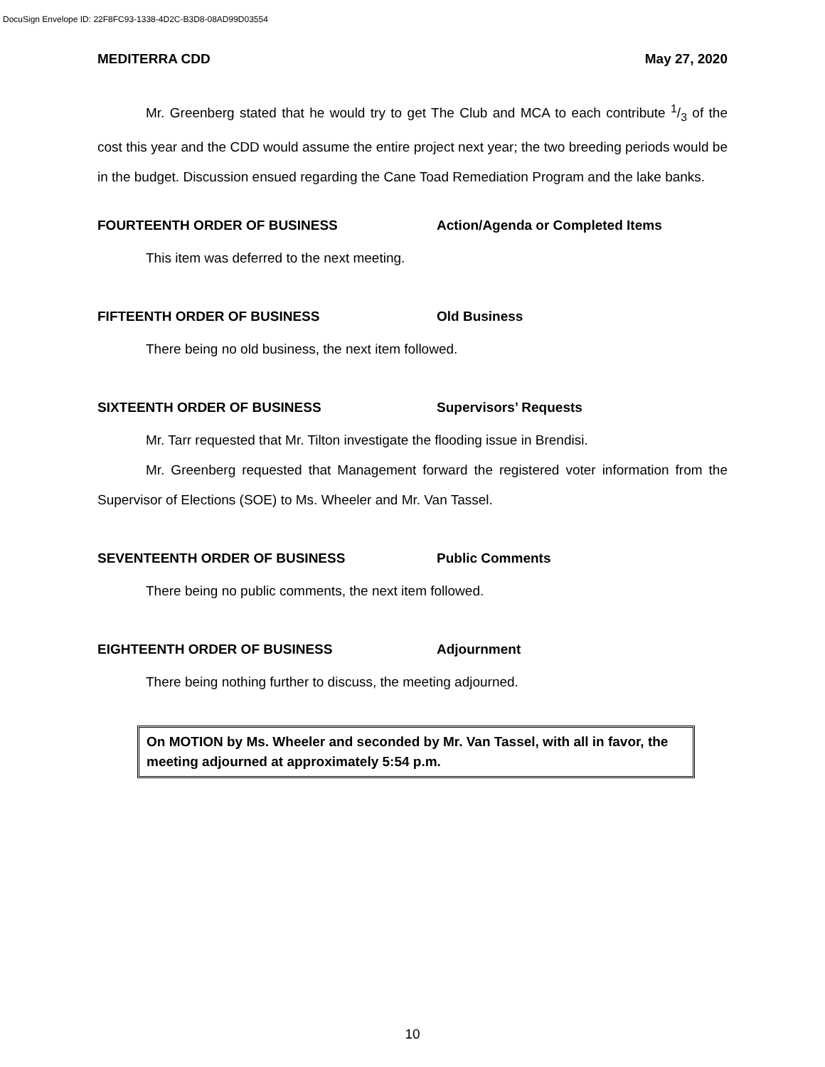DocuSign Envelope ID: 22F8FC93-1338-4D2C-B3D8-08AD99D03554
MEDITERRA CDD May 27, 2020
Mr. Greenberg stated that he would try to get The Club and MCA to each contribute 1/3 of the cost this year and the CDD would assume the entire project next year; the two breeding periods would be in the budget. Discussion ensued regarding the Cane Toad Remediation Program and the lake banks.
FOURTEENTH ORDER OF BUSINESS Action/Agenda or Completed Items
This item was deferred to the next meeting.
FIFTEENTH ORDER OF BUSINESS Old Business
There being no old business, the next item followed.
SIXTEENTH ORDER OF BUSINESS Supervisors’ Requests
Mr. Tarr requested that Mr. Tilton investigate the flooding issue in Brendisi.
Mr. Greenberg requested that Management forward the registered voter information from the Supervisor of Elections (SOE) to Ms. Wheeler and Mr. Van Tassel.
SEVENTEENTH ORDER OF BUSINESS Public Comments
There being no public comments, the next item followed.
EIGHTEENTH ORDER OF BUSINESS Adjournment
There being nothing further to discuss, the meeting adjourned.
On MOTION by Ms. Wheeler and seconded by Mr. Van Tassel, with all in favor, the meeting adjourned at approximately 5:54 p.m.
10